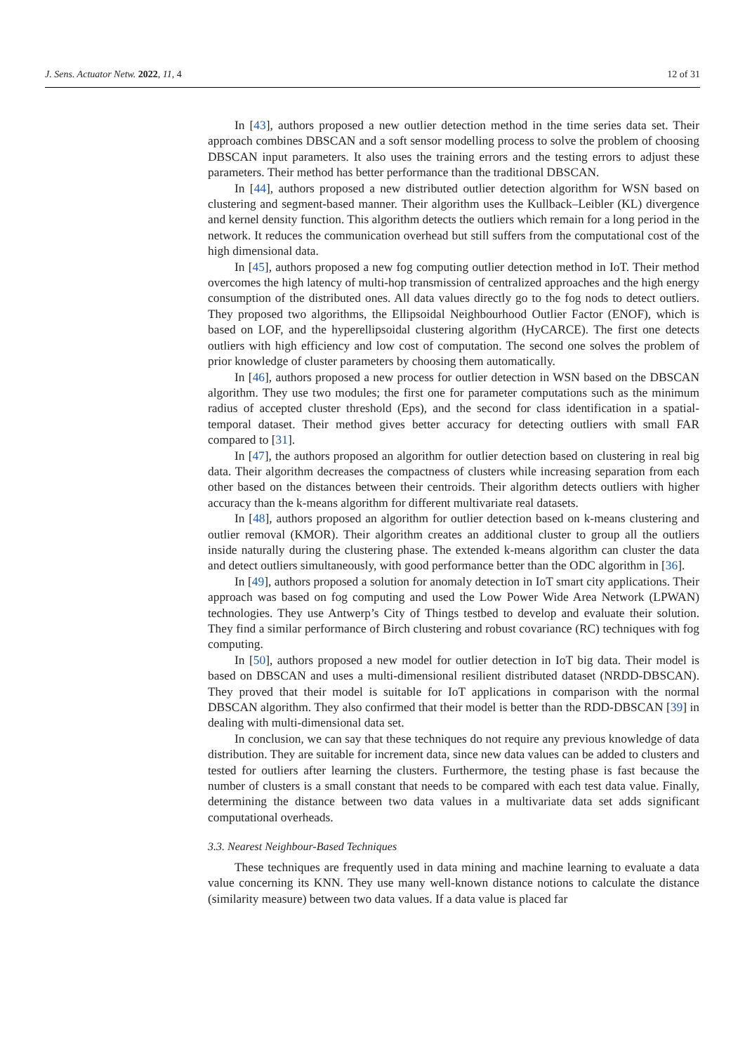J. Sens. Actuator Netw. 2022, 11, 4 12 of 31
In [43], authors proposed a new outlier detection method in the time series data set. Their approach combines DBSCAN and a soft sensor modelling process to solve the problem of choosing DBSCAN input parameters. It also uses the training errors and the testing errors to adjust these parameters. Their method has better performance than the traditional DBSCAN.
In [44], authors proposed a new distributed outlier detection algorithm for WSN based on clustering and segment-based manner. Their algorithm uses the Kullback–Leibler (KL) divergence and kernel density function. This algorithm detects the outliers which remain for a long period in the network. It reduces the communication overhead but still suffers from the computational cost of the high dimensional data.
In [45], authors proposed a new fog computing outlier detection method in IoT. Their method overcomes the high latency of multi-hop transmission of centralized approaches and the high energy consumption of the distributed ones. All data values directly go to the fog nods to detect outliers. They proposed two algorithms, the Ellipsoidal Neighbourhood Outlier Factor (ENOF), which is based on LOF, and the hyperellipsoidal clustering algorithm (HyCARCE). The first one detects outliers with high efficiency and low cost of computation. The second one solves the problem of prior knowledge of cluster parameters by choosing them automatically.
In [46], authors proposed a new process for outlier detection in WSN based on the DBSCAN algorithm. They use two modules; the first one for parameter computations such as the minimum radius of accepted cluster threshold (Eps), and the second for class identification in a spatial-temporal dataset. Their method gives better accuracy for detecting outliers with small FAR compared to [31].
In [47], the authors proposed an algorithm for outlier detection based on clustering in real big data. Their algorithm decreases the compactness of clusters while increasing separation from each other based on the distances between their centroids. Their algorithm detects outliers with higher accuracy than the k-means algorithm for different multivariate real datasets.
In [48], authors proposed an algorithm for outlier detection based on k-means clustering and outlier removal (KMOR). Their algorithm creates an additional cluster to group all the outliers inside naturally during the clustering phase. The extended k-means algorithm can cluster the data and detect outliers simultaneously, with good performance better than the ODC algorithm in [36].
In [49], authors proposed a solution for anomaly detection in IoT smart city applications. Their approach was based on fog computing and used the Low Power Wide Area Network (LPWAN) technologies. They use Antwerp’s City of Things testbed to develop and evaluate their solution. They find a similar performance of Birch clustering and robust covariance (RC) techniques with fog computing.
In [50], authors proposed a new model for outlier detection in IoT big data. Their model is based on DBSCAN and uses a multi-dimensional resilient distributed dataset (NRDD-DBSCAN). They proved that their model is suitable for IoT applications in comparison with the normal DBSCAN algorithm. They also confirmed that their model is better than the RDD-DBSCAN [39] in dealing with multi-dimensional data set.
In conclusion, we can say that these techniques do not require any previous knowledge of data distribution. They are suitable for increment data, since new data values can be added to clusters and tested for outliers after learning the clusters. Furthermore, the testing phase is fast because the number of clusters is a small constant that needs to be compared with each test data value. Finally, determining the distance between two data values in a multivariate data set adds significant computational overheads.
3.3. Nearest Neighbour-Based Techniques
These techniques are frequently used in data mining and machine learning to evaluate a data value concerning its KNN. They use many well-known distance notions to calculate the distance (similarity measure) between two data values. If a data value is placed far